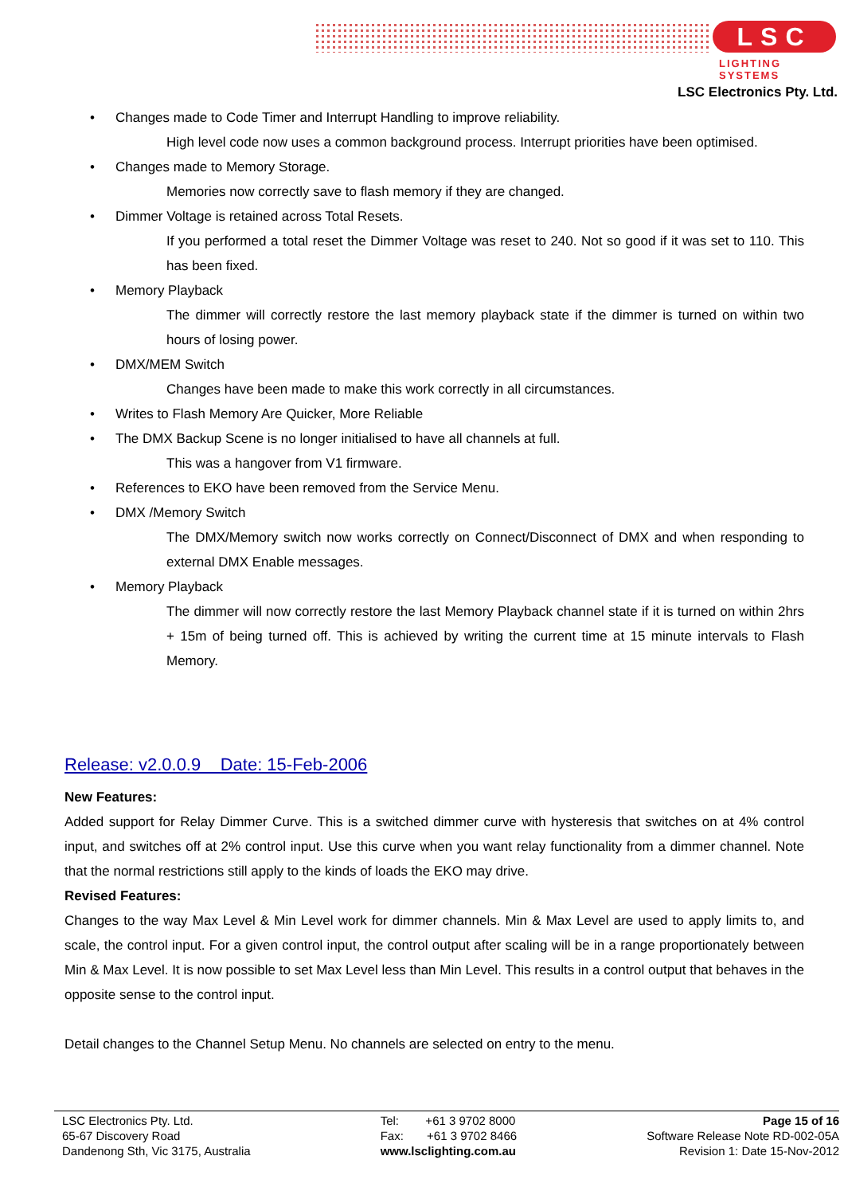LSC
LIGHTING SYSTEMS
LSC Electronics Pty. Ltd.
• Changes made to Code Timer and Interrupt Handling to improve reliability.
High level code now uses a common background process. Interrupt priorities have been optimised.
• Changes made to Memory Storage.
Memories now correctly save to flash memory if they are changed.
• Dimmer Voltage is retained across Total Resets.
If you performed a total reset the Dimmer Voltage was reset to 240. Not so good if it was set to 110. This has been fixed.
• Memory Playback
The dimmer will correctly restore the last memory playback state if the dimmer is turned on within two hours of losing power.
• DMX/MEM Switch
Changes have been made to make this work correctly in all circumstances.
• Writes to Flash Memory Are Quicker, More Reliable
• The DMX Backup Scene is no longer initialised to have all channels at full.
This was a hangover from V1 firmware.
• References to EKO have been removed from the Service Menu.
• DMX /Memory Switch
The DMX/Memory switch now works correctly on Connect/Disconnect of DMX and when responding to external DMX Enable messages.
• Memory Playback
The dimmer will now correctly restore the last Memory Playback channel state if it is turned on within 2hrs + 15m of being turned off. This is achieved by writing the current time at 15 minute intervals to Flash Memory.
Release: v2.0.0.9 Date: 15-Feb-2006
New Features:
Added support for Relay Dimmer Curve. This is a switched dimmer curve with hysteresis that switches on at 4% control input, and switches off at 2% control input. Use this curve when you want relay functionality from a dimmer channel. Note that the normal restrictions still apply to the kinds of loads the EKO may drive.
Revised Features:
Changes to the way Max Level & Min Level work for dimmer channels. Min & Max Level are used to apply limits to, and scale, the control input. For a given control input, the control output after scaling will be in a range proportionately between Min & Max Level. It is now possible to set Max Level less than Min Level. This results in a control output that behaves in the opposite sense to the control input.
Detail changes to the Channel Setup Menu. No channels are selected on entry to the menu.
LSC Electronics Pty. Ltd.
65-67 Discovery Road
Dandenong Sth, Vic 3175, Australia
Tel: +61 3 9702 8000
Fax: +61 3 9702 8466
www.lsclighting.com.au
Page 15 of 16
Software Release Note RD-002-05A
Revision 1: Date 15-Nov-2012